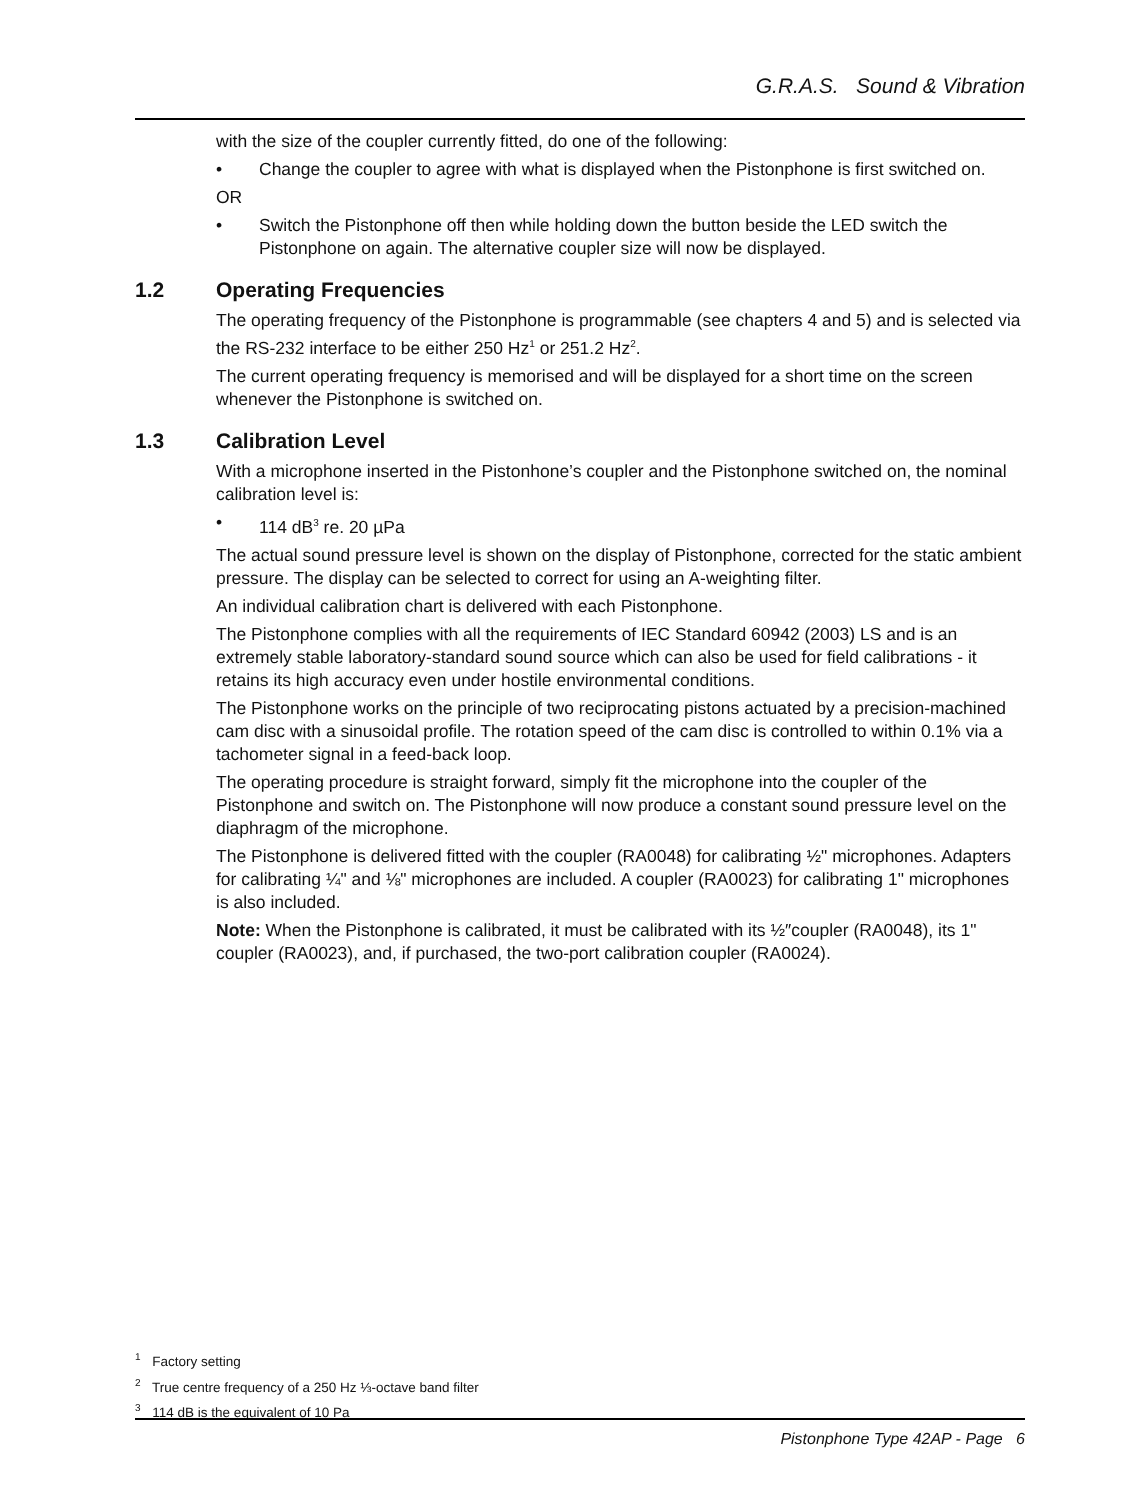G.R.A.S. Sound & Vibration
with the size of the coupler currently fitted, do one of the following:
• Change the coupler to agree with what is displayed when the Pistonphone is first switched on.
OR
• Switch the Pistonphone off then while holding down the button beside the LED switch the Pistonphone on again. The alternative coupler size will now be displayed.
1.2 Operating Frequencies
The operating frequency of the Pistonphone is programmable (see chapters 4 and 5) and is selected via the RS-232 interface to be either 250 Hz<sup>1</sup> or 251.2 Hz<sup>2</sup>.
The current operating frequency is memorised and will be displayed for a short time on the screen whenever the Pistonphone is switched on.
1.3 Calibration Level
With a microphone inserted in the Pistonhone’s coupler and the Pistonphone switched on, the nominal calibration level is:
• 114 dB<sup>3</sup> re. 20 µPa
The actual sound pressure level is shown on the display of Pistonphone, corrected for the static ambient pressure. The display can be selected to correct for using an A-weighting filter.
An individual calibration chart is delivered with each Pistonphone.
The Pistonphone complies with all the requirements of IEC Standard 60942 (2003) LS and is an extremely stable laboratory-standard sound source which can also be used for field calibrations - it retains its high accuracy even under hostile environmental conditions.
The Pistonphone works on the principle of two reciprocating pistons actuated by a precision-machined cam disc with a sinusoidal profile. The rotation speed of the cam disc is controlled to within 0.1% via a tachometer signal in a feed-back loop.
The operating procedure is straight forward, simply fit the microphone into the coupler of the Pistonphone and switch on. The Pistonphone will now produce a constant sound pressure level on the diaphragm of the microphone.
The Pistonphone is delivered fitted with the coupler (RA0048) for calibrating ½" microphones. Adapters for calibrating ¼" and ⅛" microphones are included. A coupler (RA0023) for calibrating 1" microphones is also included.
Note: When the Pistonphone is calibrated, it must be calibrated with its ½″coupler (RA0048), its 1" coupler (RA0023), and, if purchased, the two-port calibration coupler (RA0024).
<sup>1</sup> Factory setting
<sup>2</sup> True centre frequency of a 250 Hz ⅓-octave band filter
<sup>3</sup> 114 dB is the equivalent of 10 Pa
Pistonphone Type 42AP - Page 6